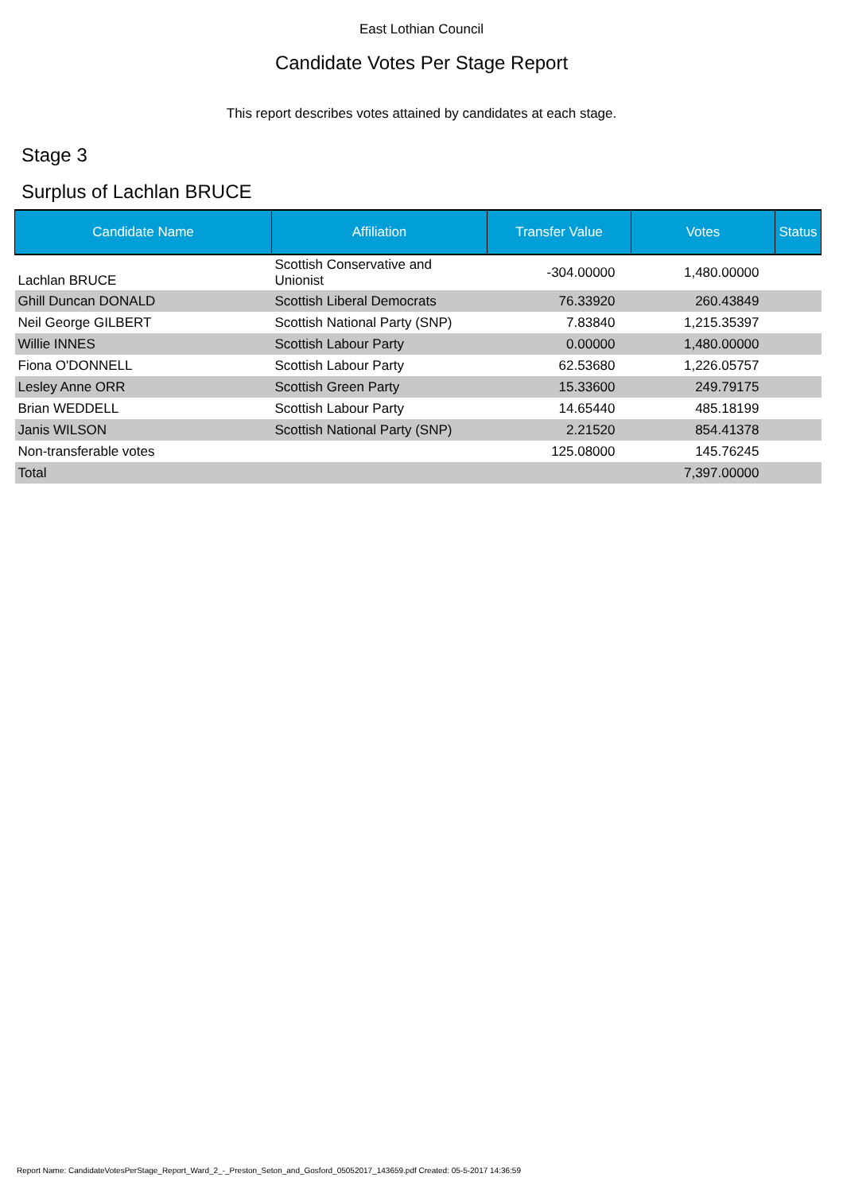East Lothian Council
Candidate Votes Per Stage Report
This report describes votes attained by candidates at each stage.
Stage 3
Surplus of Lachlan BRUCE
| Candidate Name | Affiliation | Transfer Value | Votes | Status |
| --- | --- | --- | --- | --- |
| Lachlan BRUCE | Scottish Conservative and Unionist | -304.00000 | 1,480.00000 | |
| Ghill Duncan DONALD | Scottish Liberal Democrats | 76.33920 | 260.43849 | |
| Neil George GILBERT | Scottish National Party (SNP) | 7.83840 | 1,215.35397 | |
| Willie INNES | Scottish Labour Party | 0.00000 | 1,480.00000 | |
| Fiona O'DONNELL | Scottish Labour Party | 62.53680 | 1,226.05757 | |
| Lesley Anne ORR | Scottish Green Party | 15.33600 | 249.79175 | |
| Brian WEDDELL | Scottish Labour Party | 14.65440 | 485.18199 | |
| Janis WILSON | Scottish National Party (SNP) | 2.21520 | 854.41378 | |
| Non-transferable votes | | 125.08000 | 145.76245 | |
| Total | | | 7,397.00000 | |
Report Name: CandidateVotesPerStage_Report_Ward_2_-_Preston_Seton_and_Gosford_05052017_143659.pdf Created: 05-5-2017 14:36:59